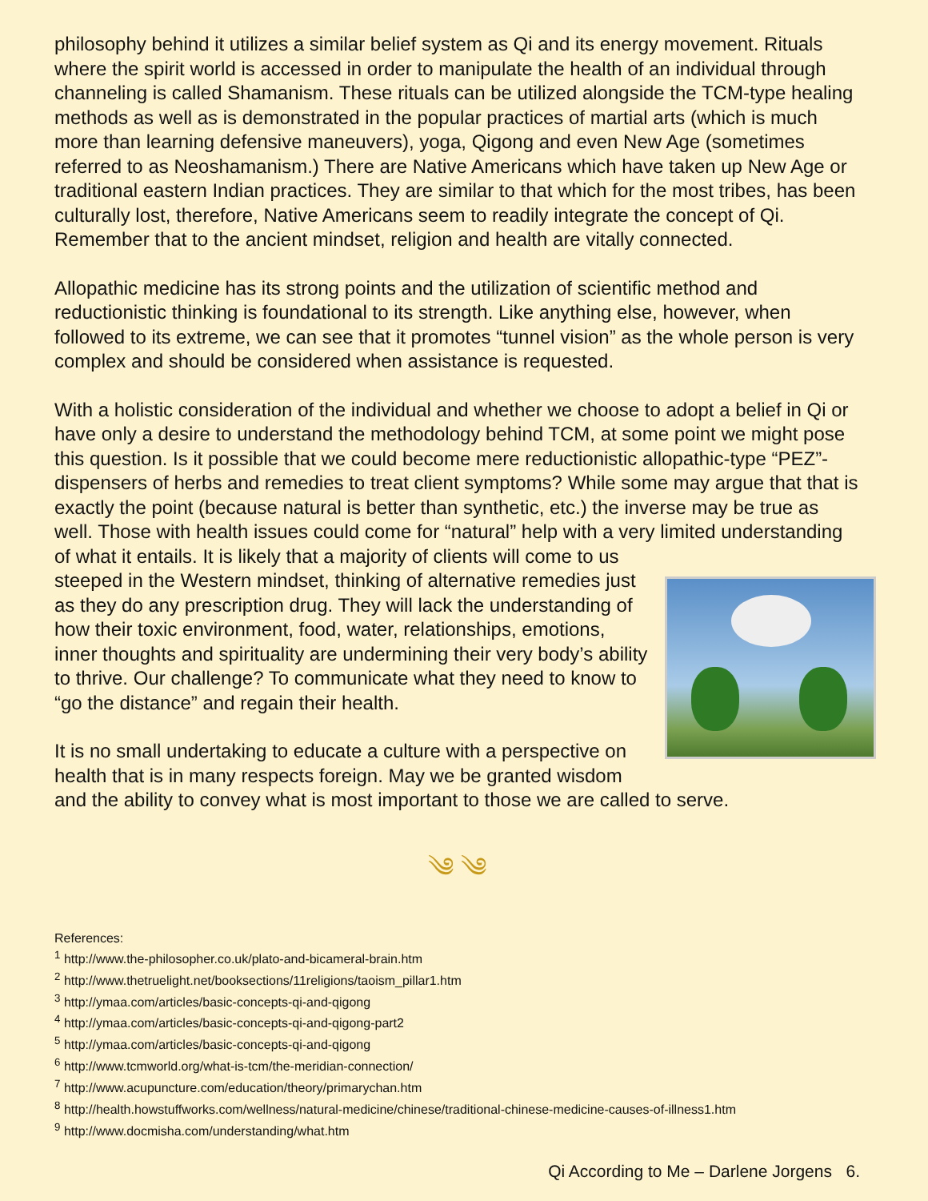philosophy behind it utilizes a similar belief system as Qi and its energy movement. Rituals where the spirit world is accessed in order to manipulate the health of an individual through channeling is called Shamanism. These rituals can be utilized alongside the TCM-type healing methods as well as is demonstrated in the popular practices of martial arts (which is much more than learning defensive maneuvers), yoga, Qigong and even New Age (sometimes referred to as Neoshamanism.) There are Native Americans which have taken up New Age or traditional eastern Indian practices. They are similar to that which for the most tribes, has been culturally lost, therefore, Native Americans seem to readily integrate the concept of Qi. Remember that to the ancient mindset, religion and health are vitally connected.
Allopathic medicine has its strong points and the utilization of scientific method and reductionistic thinking is foundational to its strength. Like anything else, however, when followed to its extreme, we can see that it promotes “tunnel vision” as the whole person is very complex and should be considered when assistance is requested.
With a holistic consideration of the individual and whether we choose to adopt a belief in Qi or have only a desire to understand the methodology behind TCM, at some point we might pose this question. Is it possible that we could become mere reductionistic allopathic-type “PEZ”-dispensers of herbs and remedies to treat client symptoms? While some may argue that that is exactly the point (because natural is better than synthetic, etc.) the inverse may be true as well. Those with health issues could come for “natural” help with a very limited understanding of what it entails. It is likely that a majority of clients will come to us steeped in the Western mindset, thinking of alternative remedies just as they do any prescription drug. They will lack the understanding of how their toxic environment, food, water, relationships, emotions, inner thoughts and spirituality are undermining their very body’s ability to thrive. Our challenge? To communicate what they need to know to “go the distance” and regain their health.
It is no small undertaking to educate a culture with a perspective on health that is in many respects foreign. May we be granted wisdom and the ability to convey what is most important to those we are called to serve.
༄ ༄
References:
<sup>1</sup> http://www.the-philosopher.co.uk/plato-and-bicameral-brain.htm
<sup>2</sup> http://www.thetruelight.net/booksections/11religions/taoism_pillar1.htm
<sup>3</sup> http://ymaa.com/articles/basic-concepts-qi-and-qigong
<sup>4</sup> http://ymaa.com/articles/basic-concepts-qi-and-qigong-part2
<sup>5</sup> http://ymaa.com/articles/basic-concepts-qi-and-qigong
<sup>6</sup> http://www.tcmworld.org/what-is-tcm/the-meridian-connection/
<sup>7</sup> http://www.acupuncture.com/education/theory/primarychan.htm
<sup>8</sup> http://health.howstuffworks.com/wellness/natural-medicine/chinese/traditional-chinese-medicine-causes-of-illness1.htm
<sup>9</sup> http://www.docmisha.com/understanding/what.htm
Qi According to Me – Darlene Jorgens 6.